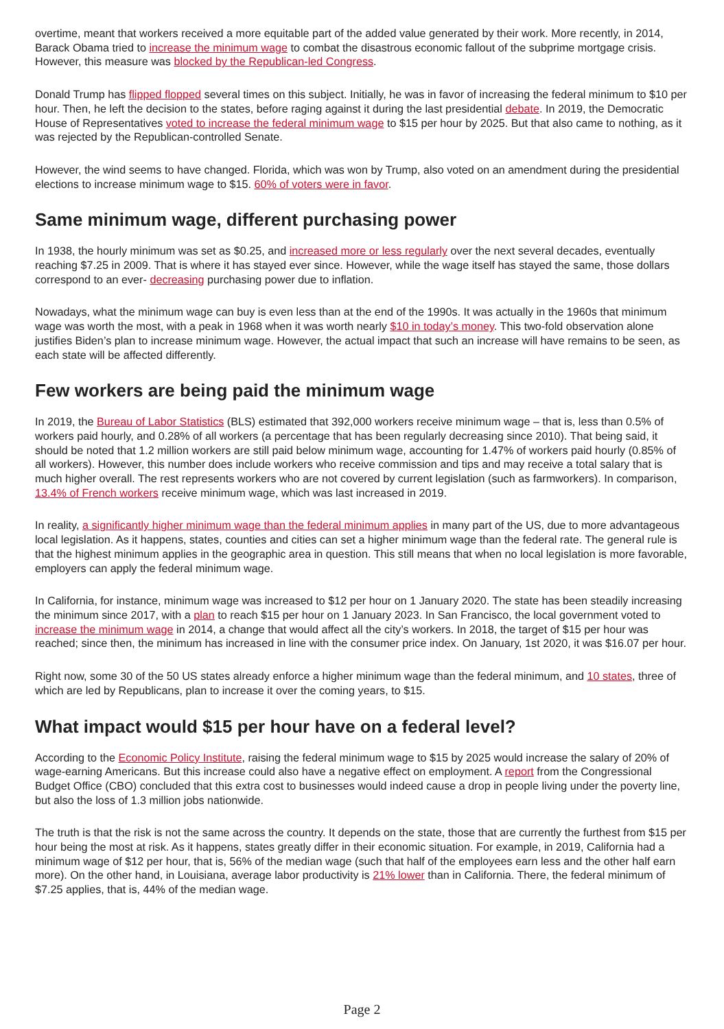overtime, meant that workers received a more equitable part of the added value generated by their work. More recently, in 2014, Barack Obama tried to increase the minimum wage to combat the disastrous economic fallout of the subprime mortgage crisis. However, this measure was blocked by the Republican-led Congress.
Donald Trump has flipped flopped several times on this subject. Initially, he was in favor of increasing the federal minimum to $10 per hour. Then, he left the decision to the states, before raging against it during the last presidential debate. In 2019, the Democratic House of Representatives voted to increase the federal minimum wage to $15 per hour by 2025. But that also came to nothing, as it was rejected by the Republican-controlled Senate.
However, the wind seems to have changed. Florida, which was won by Trump, also voted on an amendment during the presidential elections to increase minimum wage to $15. 60% of voters were in favor.
Same minimum wage, different purchasing power
In 1938, the hourly minimum was set as $0.25, and increased more or less regularly over the next several decades, eventually reaching $7.25 in 2009. That is where it has stayed ever since. However, while the wage itself has stayed the same, those dollars correspond to an ever- decreasing purchasing power due to inflation.
Nowadays, what the minimum wage can buy is even less than at the end of the 1990s. It was actually in the 1960s that minimum wage was worth the most, with a peak in 1968 when it was worth nearly $10 in today’s money. This two-fold observation alone justifies Biden’s plan to increase minimum wage. However, the actual impact that such an increase will have remains to be seen, as each state will be affected differently.
Few workers are being paid the minimum wage
In 2019, the Bureau of Labor Statistics (BLS) estimated that 392,000 workers receive minimum wage – that is, less than 0.5% of workers paid hourly, and 0.28% of all workers (a percentage that has been regularly decreasing since 2010). That being said, it should be noted that 1.2 million workers are still paid below minimum wage, accounting for 1.47% of workers paid hourly (0.85% of all workers). However, this number does include workers who receive commission and tips and may receive a total salary that is much higher overall. The rest represents workers who are not covered by current legislation (such as farmworkers). In comparison, 13.4% of French workers receive minimum wage, which was last increased in 2019.
In reality, a significantly higher minimum wage than the federal minimum applies in many part of the US, due to more advantageous local legislation. As it happens, states, counties and cities can set a higher minimum wage than the federal rate. The general rule is that the highest minimum applies in the geographic area in question. This still means that when no local legislation is more favorable, employers can apply the federal minimum wage.
In California, for instance, minimum wage was increased to $12 per hour on 1 January 2020. The state has been steadily increasing the minimum since 2017, with a plan to reach $15 per hour on 1 January 2023. In San Francisco, the local government voted to increase the minimum wage in 2014, a change that would affect all the city’s workers. In 2018, the target of $15 per hour was reached; since then, the minimum has increased in line with the consumer price index. On January, 1st 2020, it was $16.07 per hour.
Right now, some 30 of the 50 US states already enforce a higher minimum wage than the federal minimum, and 10 states, three of which are led by Republicans, plan to increase it over the coming years, to $15.
What impact would $15 per hour have on a federal level?
According to the Economic Policy Institute, raising the federal minimum wage to $15 by 2025 would increase the salary of 20% of wage-earning Americans. But this increase could also have a negative effect on employment. A report from the Congressional Budget Office (CBO) concluded that this extra cost to businesses would indeed cause a drop in people living under the poverty line, but also the loss of 1.3 million jobs nationwide.
The truth is that the risk is not the same across the country. It depends on the state, those that are currently the furthest from $15 per hour being the most at risk. As it happens, states greatly differ in their economic situation. For example, in 2019, California had a minimum wage of $12 per hour, that is, 56% of the median wage (such that half of the employees earn less and the other half earn more). On the other hand, in Louisiana, average labor productivity is 21% lower than in California. There, the federal minimum of $7.25 applies, that is, 44% of the median wage.
Page 2